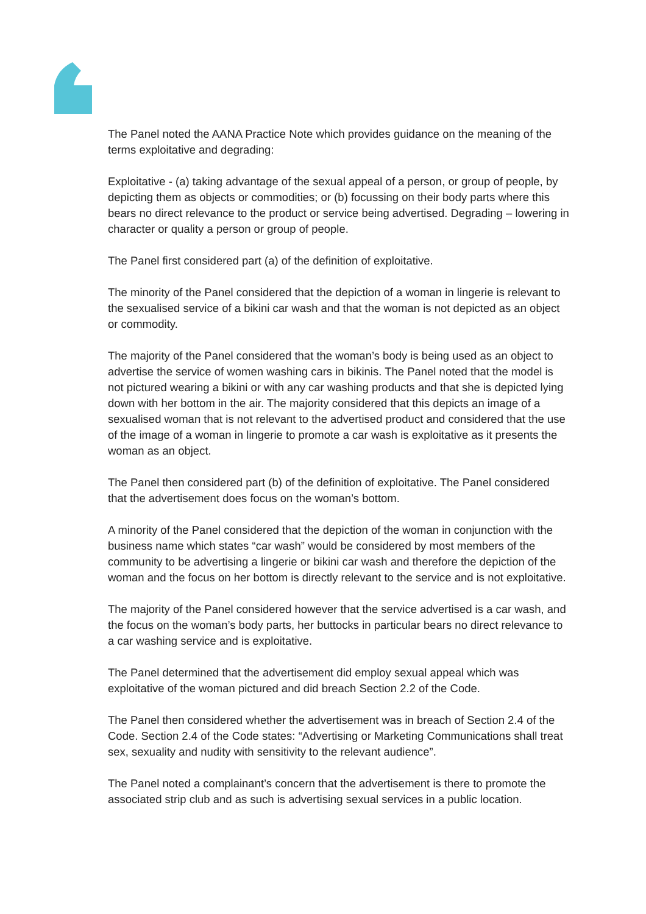The Panel noted the AANA Practice Note which provides guidance on the meaning of the terms exploitative and degrading:
Exploitative - (a) taking advantage of the sexual appeal of a person, or group of people, by depicting them as objects or commodities; or (b) focussing on their body parts where this bears no direct relevance to the product or service being advertised. Degrading – lowering in character or quality a person or group of people.
The Panel first considered part (a) of the definition of exploitative.
The minority of the Panel considered that the depiction of a woman in lingerie is relevant to the sexualised service of a bikini car wash and that the woman is not depicted as an object or commodity.
The majority of the Panel considered that the woman’s body is being used as an object to advertise the service of women washing cars in bikinis. The Panel noted that the model is not pictured wearing a bikini or with any car washing products and that she is depicted lying down with her bottom in the air. The majority considered that this depicts an image of a sexualised woman that is not relevant to the advertised product and considered that the use of the image of a woman in lingerie to promote a car wash is exploitative as it presents the woman as an object.
The Panel then considered part (b) of the definition of exploitative. The Panel considered that the advertisement does focus on the woman’s bottom.
A minority of the Panel considered that the depiction of the woman in conjunction with the business name which states “car wash” would be considered by most members of the community to be advertising a lingerie or bikini car wash and therefore the depiction of the woman and the focus on her bottom is directly relevant to the service and is not exploitative.
The majority of the Panel considered however that the service advertised is a car wash, and the focus on the woman’s body parts, her buttocks in particular bears no direct relevance to a car washing service and is exploitative.
The Panel determined that the advertisement did employ sexual appeal which was exploitative of the woman pictured and did breach Section 2.2 of the Code.
The Panel then considered whether the advertisement was in breach of Section 2.4 of the Code. Section 2.4 of the Code states: “Advertising or Marketing Communications shall treat sex, sexuality and nudity with sensitivity to the relevant audience”.
The Panel noted a complainant’s concern that the advertisement is there to promote the associated strip club and as such is advertising sexual services in a public location.